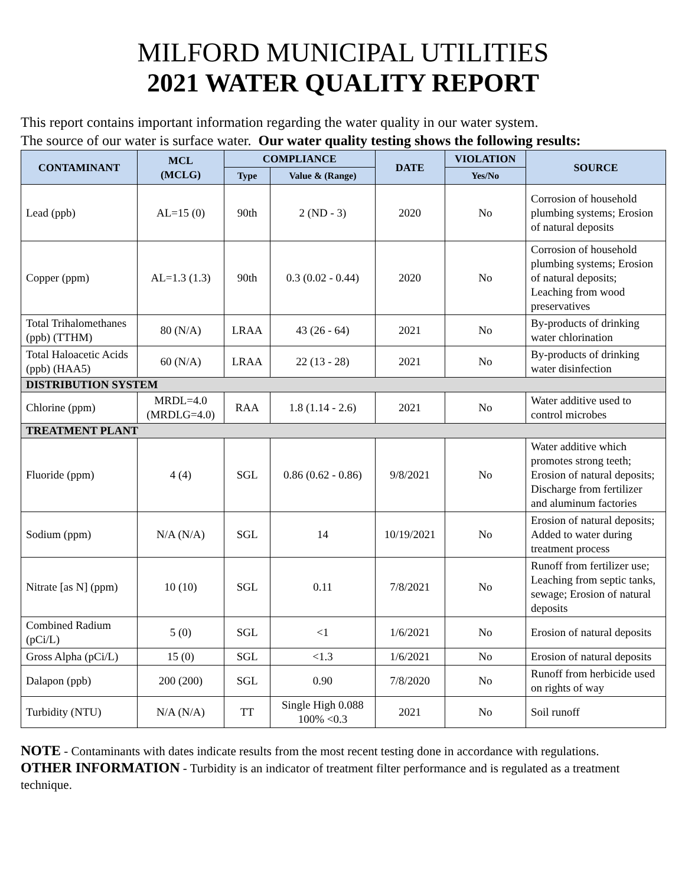MILFORD MUNICIPAL UTILITIES
2021 WATER QUALITY REPORT
This report contains important information regarding the water quality in our water system.
The source of our water is surface water. Our water quality testing shows the following results:
| CONTAMINANT | MCL (MCLG) | COMPLIANCE | | DATE | VIOLATION | SOURCE |
| --- | --- | --- | --- | --- | --- | --- |
| | | Type | Value & (Range) | | Yes/No | |
| Lead (ppb) | AL=15 (0) | 90th | 2 (ND - 3) | 2020 | No | Corrosion of household plumbing systems; Erosion of natural deposits |
| Copper (ppm) | AL=1.3 (1.3) | 90th | 0.3 (0.02 - 0.44) | 2020 | No | Corrosion of household plumbing systems; Erosion of natural deposits; Leaching from wood preservatives |
| Total Trihalomethanes (ppb) (TTHM) | 80 (N/A) | LRAA | 43 (26 - 64) | 2021 | No | By-products of drinking water chlorination |
| Total Haloacetic Acids (ppb) (HAA5) | 60 (N/A) | LRAA | 22 (13 - 28) | 2021 | No | By-products of drinking water disinfection |
| DISTRIBUTION SYSTEM | | | | | | |
| Chlorine (ppm) | MRDL=4.0 (MRDLG=4.0) | RAA | 1.8 (1.14 - 2.6) | 2021 | No | Water additive used to control microbes |
| TREATMENT PLANT | | | | | | |
| Fluoride (ppm) | 4 (4) | SGL | 0.86 (0.62 - 0.86) | 9/8/2021 | No | Water additive which promotes strong teeth; Erosion of natural deposits; Discharge from fertilizer and aluminum factories |
| Sodium (ppm) | N/A (N/A) | SGL | 14 | 10/19/2021 | No | Erosion of natural deposits; Added to water during treatment process |
| Nitrate [as N] (ppm) | 10 (10) | SGL | 0.11 | 7/8/2021 | No | Runoff from fertilizer use; Leaching from septic tanks, sewage; Erosion of natural deposits |
| Combined Radium (pCi/L) | 5 (0) | SGL | <1 | 1/6/2021 | No | Erosion of natural deposits |
| Gross Alpha (pCi/L) | 15 (0) | SGL | <1.3 | 1/6/2021 | No | Erosion of natural deposits |
| Dalapon (ppb) | 200 (200) | SGL | 0.90 | 7/8/2020 | No | Runoff from herbicide used on rights of way |
| Turbidity (NTU) | N/A (N/A) | TT | Single High 0.088 100% <0.3 | 2021 | No | Soil runoff |
NOTE - Contaminants with dates indicate results from the most recent testing done in accordance with regulations.
OTHER INFORMATION - Turbidity is an indicator of treatment filter performance and is regulated as a treatment technique.